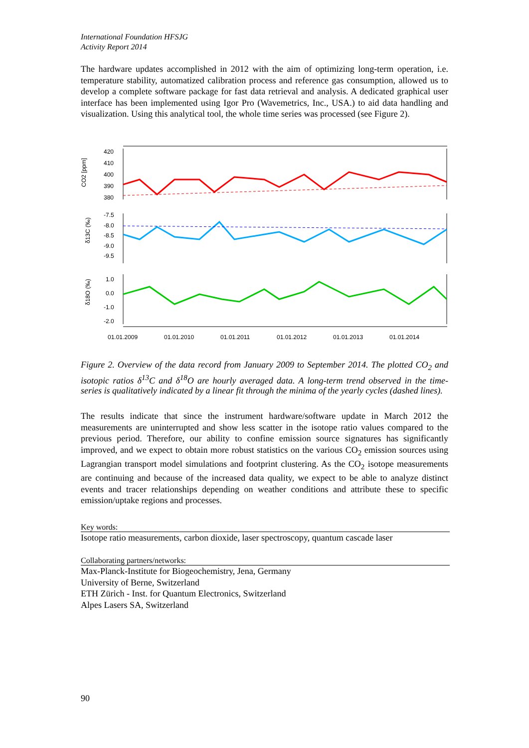International Foundation HFSJG
Activity Report 2014
The hardware updates accomplished in 2012 with the aim of optimizing long-term operation, i.e. temperature stability, automatized calibration process and reference gas consumption, allowed us to develop a complete software package for fast data retrieval and analysis. A dedicated graphical user interface has been implemented using Igor Pro (Wavemetrics, Inc., USA.) to aid data handling and visualization. Using this analytical tool, the whole time series was processed (see Figure 2).
420
410
400
390
380
CO2 [ppm]
-7.5
-8.0
-8.5
-9.0
-9.5
δ13C (‰)
1.0
0.0
-1.0
-2.0
δ18O (‰)
01.01.2009
01.01.2010
01.01.2011
01.01.2012
01.01.2013
01.01.2014
Figure 2. Overview of the data record from January 2009 to September 2014. The plotted CO<sub>2</sub> and isotopic ratios δ<sup>13</sup>C and δ<sup>18</sup>O are hourly averaged data. A long-term trend observed in the time-series is qualitatively indicated by a linear fit through the minima of the yearly cycles (dashed lines).
The results indicate that since the instrument hardware/software update in March 2012 the measurements are uninterrupted and show less scatter in the isotope ratio values compared to the previous period. Therefore, our ability to confine emission source signatures has significantly improved, and we expect to obtain more robust statistics on the various CO<sub>2</sub> emission sources using Lagrangian transport model simulations and footprint clustering. As the CO<sub>2</sub> isotope measurements are continuing and because of the increased data quality, we expect to be able to analyze distinct events and tracer relationships depending on weather conditions and attribute these to specific emission/uptake regions and processes.
Key words:
Isotope ratio measurements, carbon dioxide, laser spectroscopy, quantum cascade laser
Collaborating partners/networks:
Max-Planck-Institute for Biogeochemistry, Jena, Germany
University of Berne, Switzerland
ETH Zürich - Inst. for Quantum Electronics, Switzerland
Alpes Lasers SA, Switzerland
90